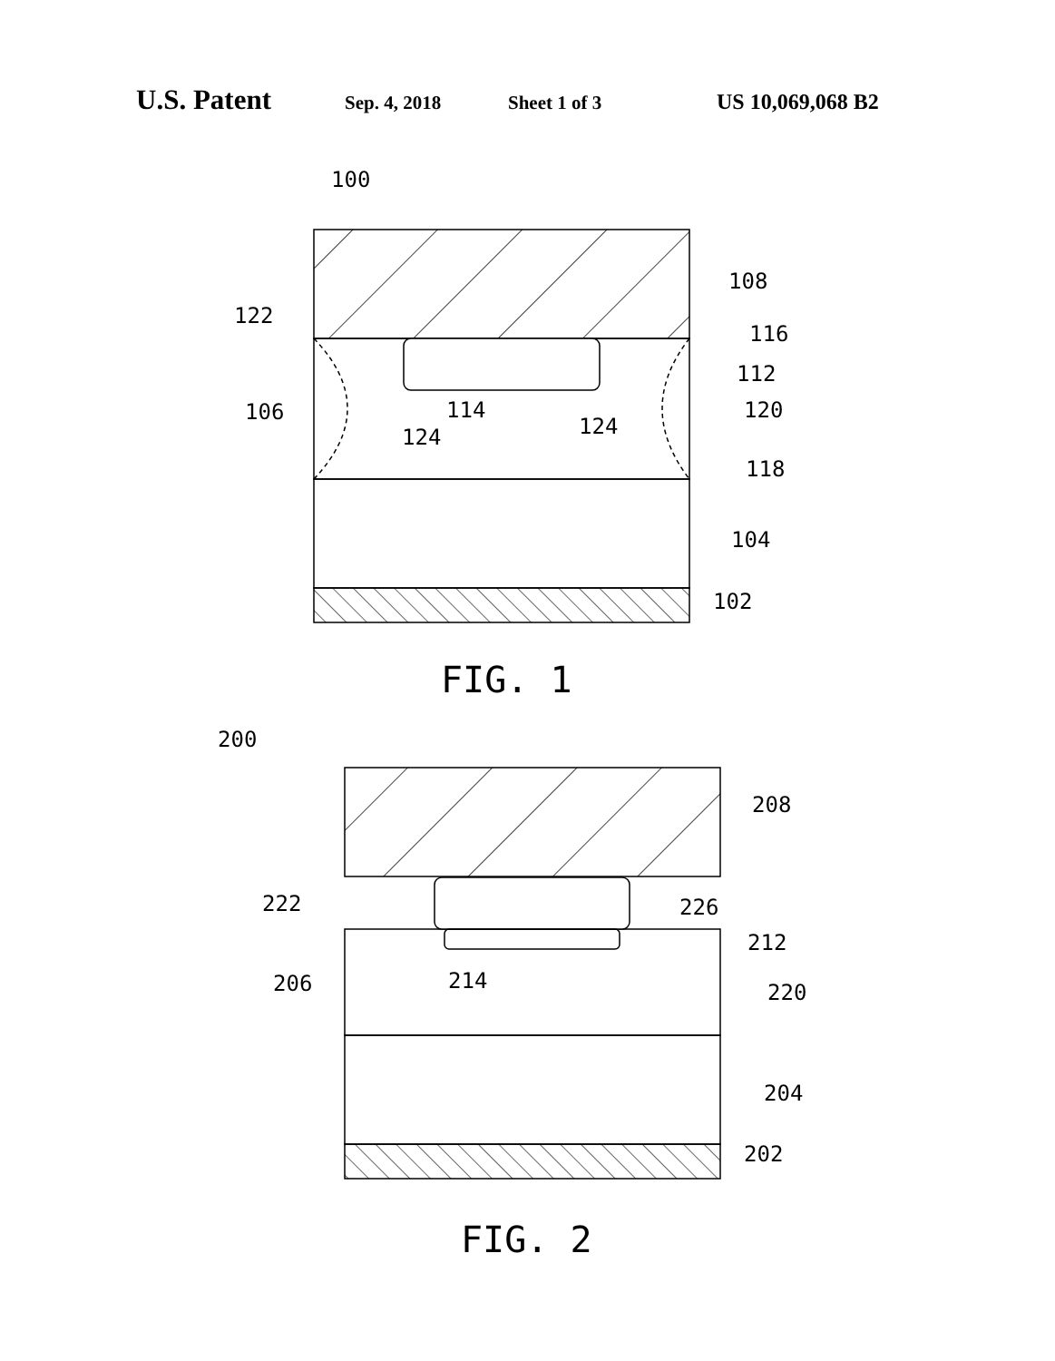U.S. Patent Sep. 4, 2018 Sheet 1 of 3 US 10,069,068 B2
100
108
122
116
112
106
114
120
124
124
118
104
102
FIG. 1
200
208
222
226
212
206
214
220
204
202
FIG. 2